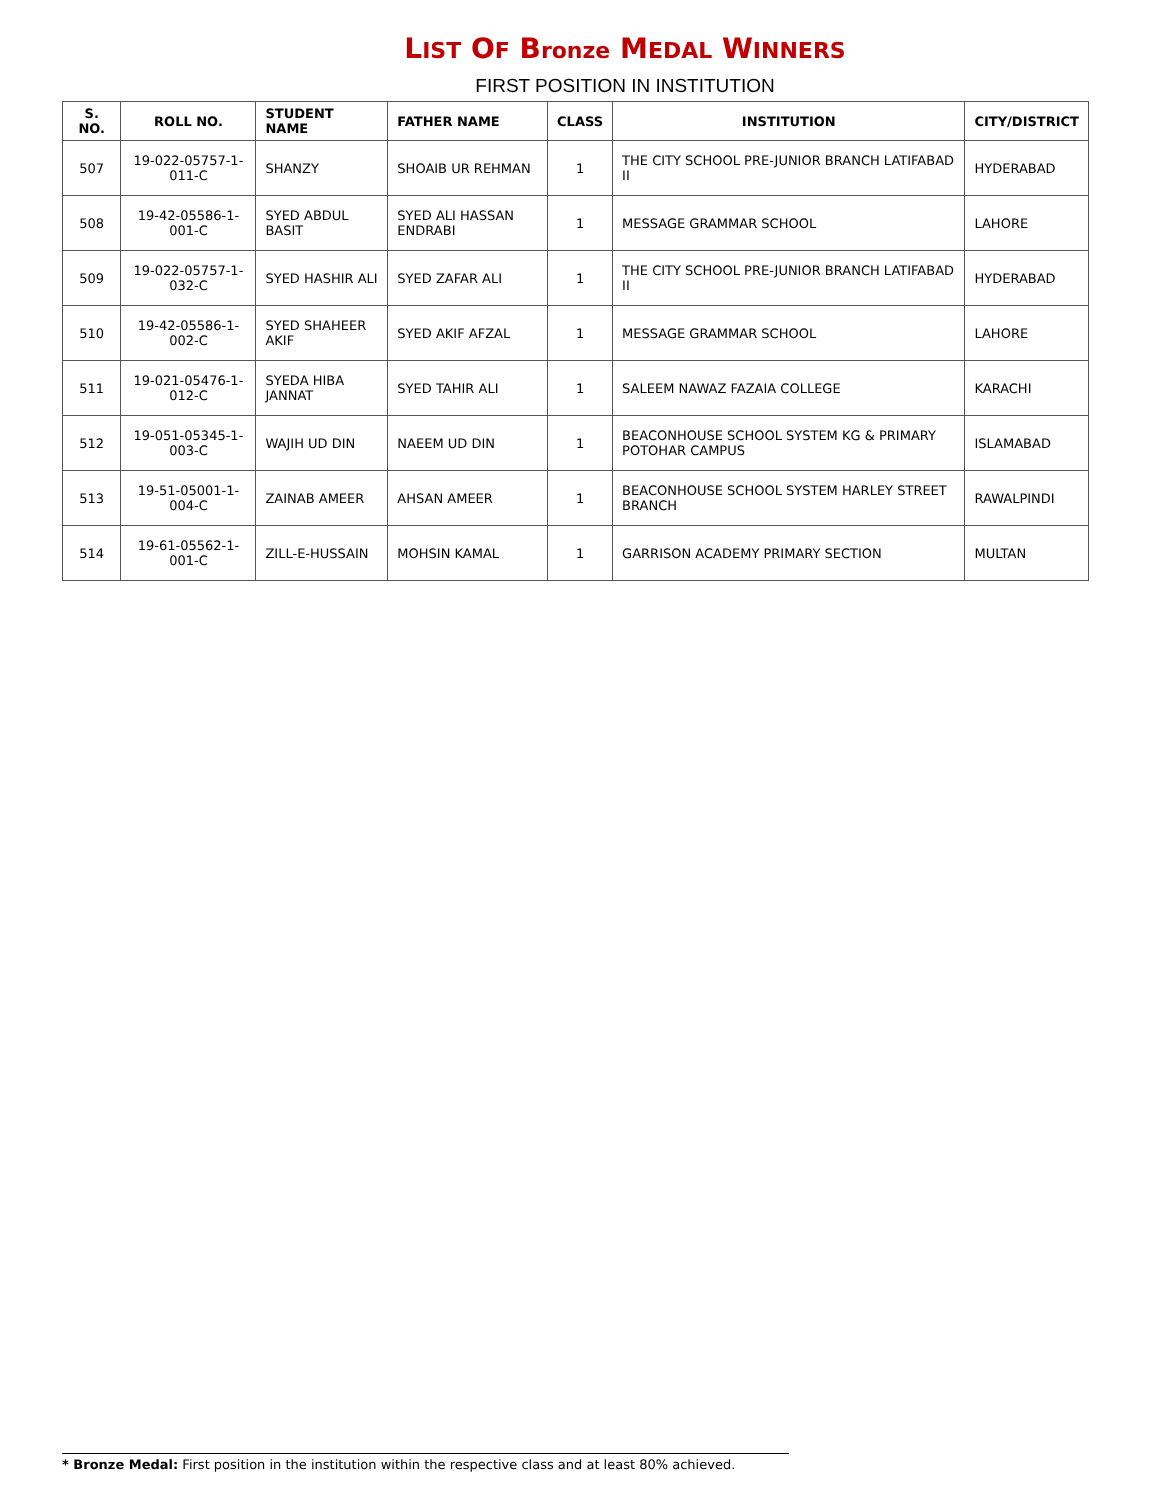LIST OF Bronze MEDAL WINNERS
FIRST POSITION IN INSTITUTION
| S. NO. | ROLL NO. | STUDENT NAME | FATHER NAME | CLASS | INSTITUTION | CITY/DISTRICT |
| --- | --- | --- | --- | --- | --- | --- |
| 507 | 19-022-05757-1-011-C | SHANZY | SHOAIB UR REHMAN | 1 | THE CITY SCHOOL PRE-JUNIOR BRANCH LATIFABAD II | HYDERABAD |
| 508 | 19-42-05586-1-001-C | SYED ABDUL BASIT | SYED ALI HASSAN ENDRABI | 1 | MESSAGE GRAMMAR SCHOOL | LAHORE |
| 509 | 19-022-05757-1-032-C | SYED HASHIR ALI | SYED ZAFAR ALI | 1 | THE CITY SCHOOL PRE-JUNIOR BRANCH LATIFABAD II | HYDERABAD |
| 510 | 19-42-05586-1-002-C | SYED SHAHEER AKIF | SYED AKIF AFZAL | 1 | MESSAGE GRAMMAR SCHOOL | LAHORE |
| 511 | 19-021-05476-1-012-C | SYEDA HIBA JANNAT | SYED TAHIR ALI | 1 | SALEEM NAWAZ FAZAIA COLLEGE | KARACHI |
| 512 | 19-051-05345-1-003-C | WAJIH UD DIN | NAEEM UD DIN | 1 | BEACONHOUSE SCHOOL SYSTEM KG & PRIMARY POTOHAR CAMPUS | ISLAMABAD |
| 513 | 19-51-05001-1-004-C | ZAINAB AMEER | AHSAN AMEER | 1 | BEACONHOUSE SCHOOL SYSTEM HARLEY STREET BRANCH | RAWALPINDI |
| 514 | 19-61-05562-1-001-C | ZILL-E-HUSSAIN | MOHSIN KAMAL | 1 | GARRISON ACADEMY PRIMARY SECTION | MULTAN |
* Bronze Medal: First position in the institution within the respective class and at least 80% achieved.